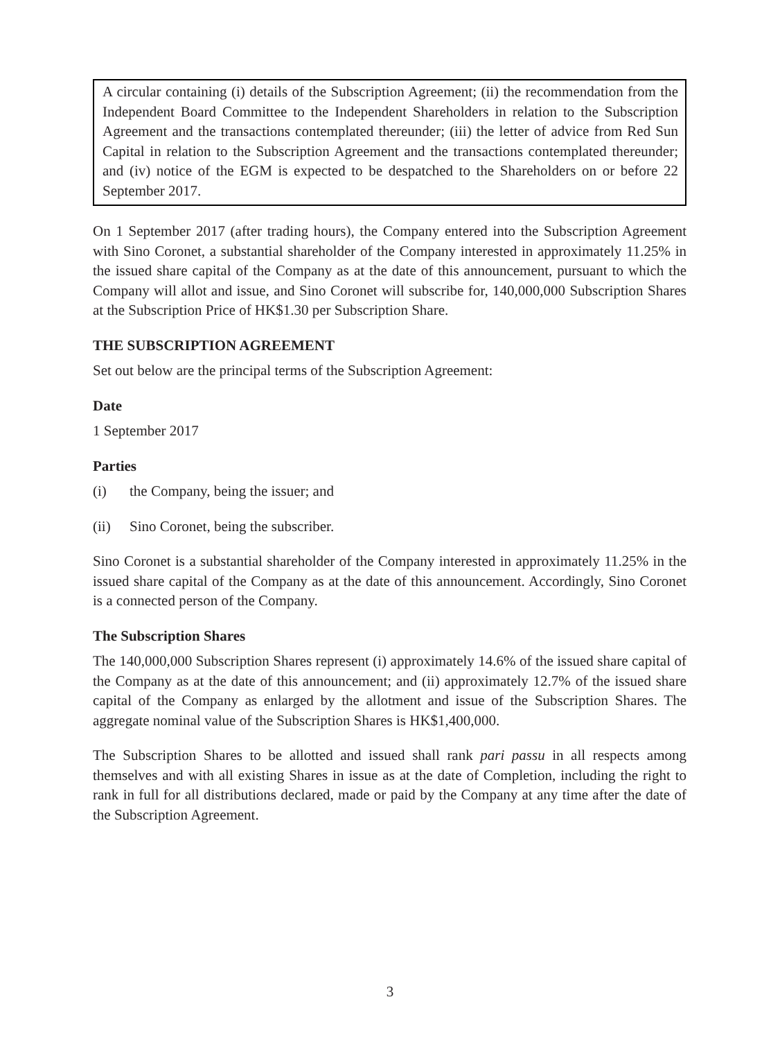A circular containing (i) details of the Subscription Agreement; (ii) the recommendation from the Independent Board Committee to the Independent Shareholders in relation to the Subscription Agreement and the transactions contemplated thereunder; (iii) the letter of advice from Red Sun Capital in relation to the Subscription Agreement and the transactions contemplated thereunder; and (iv) notice of the EGM is expected to be despatched to the Shareholders on or before 22 September 2017.
On 1 September 2017 (after trading hours), the Company entered into the Subscription Agreement with Sino Coronet, a substantial shareholder of the Company interested in approximately 11.25% in the issued share capital of the Company as at the date of this announcement, pursuant to which the Company will allot and issue, and Sino Coronet will subscribe for, 140,000,000 Subscription Shares at the Subscription Price of HK$1.30 per Subscription Share.
THE SUBSCRIPTION AGREEMENT
Set out below are the principal terms of the Subscription Agreement:
Date
1 September 2017
Parties
(i) the Company, being the issuer; and
(ii) Sino Coronet, being the subscriber.
Sino Coronet is a substantial shareholder of the Company interested in approximately 11.25% in the issued share capital of the Company as at the date of this announcement. Accordingly, Sino Coronet is a connected person of the Company.
The Subscription Shares
The 140,000,000 Subscription Shares represent (i) approximately 14.6% of the issued share capital of the Company as at the date of this announcement; and (ii) approximately 12.7% of the issued share capital of the Company as enlarged by the allotment and issue of the Subscription Shares. The aggregate nominal value of the Subscription Shares is HK$1,400,000.
The Subscription Shares to be allotted and issued shall rank pari passu in all respects among themselves and with all existing Shares in issue as at the date of Completion, including the right to rank in full for all distributions declared, made or paid by the Company at any time after the date of the Subscription Agreement.
3